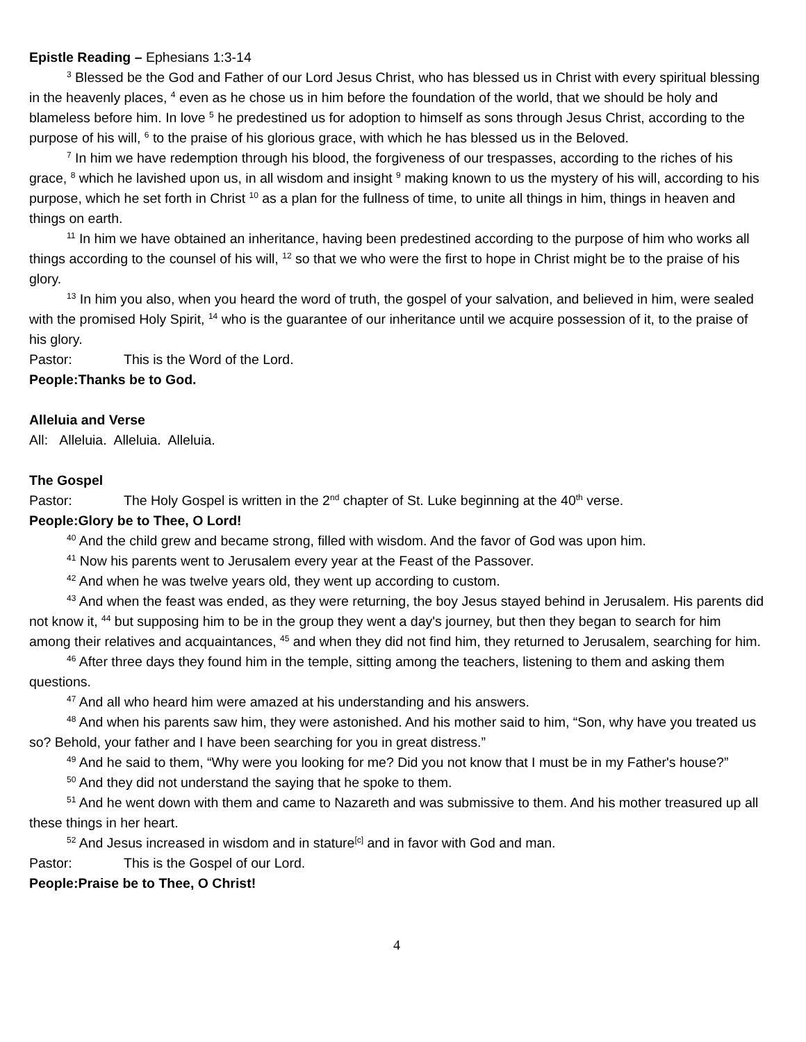Epistle Reading – Ephesians 1:3-14
<sup>3</sup> Blessed be the God and Father of our Lord Jesus Christ, who has blessed us in Christ with every spiritual blessing in the heavenly places, <sup>4</sup> even as he chose us in him before the foundation of the world, that we should be holy and blameless before him. In love <sup>5</sup> he predestined us for adoption to himself as sons through Jesus Christ, according to the purpose of his will, <sup>6</sup> to the praise of his glorious grace, with which he has blessed us in the Beloved.
<sup>7</sup> In him we have redemption through his blood, the forgiveness of our trespasses, according to the riches of his grace, <sup>8</sup> which he lavished upon us, in all wisdom and insight <sup>9</sup> making known to us the mystery of his will, according to his purpose, which he set forth in Christ <sup>10</sup> as a plan for the fullness of time, to unite all things in him, things in heaven and things on earth.
<sup>11</sup> In him we have obtained an inheritance, having been predestined according to the purpose of him who works all things according to the counsel of his will, <sup>12</sup> so that we who were the first to hope in Christ might be to the praise of his glory.
<sup>13</sup> In him you also, when you heard the word of truth, the gospel of your salvation, and believed in him, were sealed with the promised Holy Spirit, <sup>14</sup> who is the guarantee of our inheritance until we acquire possession of it, to the praise of his glory.
Pastor: This is the Word of the Lord.
People: Thanks be to God.
Alleluia and Verse
All: Alleluia. Alleluia. Alleluia.
The Gospel
Pastor: The Holy Gospel is written in the 2<sup>nd</sup> chapter of St. Luke beginning at the 40<sup>th</sup> verse.
People: Glory be to Thee, O Lord!
<sup>40</sup> And the child grew and became strong, filled with wisdom. And the favor of God was upon him.
<sup>41</sup> Now his parents went to Jerusalem every year at the Feast of the Passover.
<sup>42</sup> And when he was twelve years old, they went up according to custom.
<sup>43</sup> And when the feast was ended, as they were returning, the boy Jesus stayed behind in Jerusalem. His parents did not know it, <sup>44</sup> but supposing him to be in the group they went a day's journey, but then they began to search for him among their relatives and acquaintances, <sup>45</sup> and when they did not find him, they returned to Jerusalem, searching for him.
<sup>46</sup> After three days they found him in the temple, sitting among the teachers, listening to them and asking them questions.
<sup>47</sup> And all who heard him were amazed at his understanding and his answers.
<sup>48</sup> And when his parents saw him, they were astonished. And his mother said to him, “Son, why have you treated us so? Behold, your father and I have been searching for you in great distress.”
<sup>49</sup> And he said to them, “Why were you looking for me? Did you not know that I must be in my Father's house?”
<sup>50</sup> And they did not understand the saying that he spoke to them.
<sup>51</sup> And he went down with them and came to Nazareth and was submissive to them. And his mother treasured up all these things in her heart.
<sup>52</sup> And Jesus increased in wisdom and in stature<sup>[c]</sup> and in favor with God and man.
Pastor: This is the Gospel of our Lord.
People: Praise be to Thee, O Christ!
4